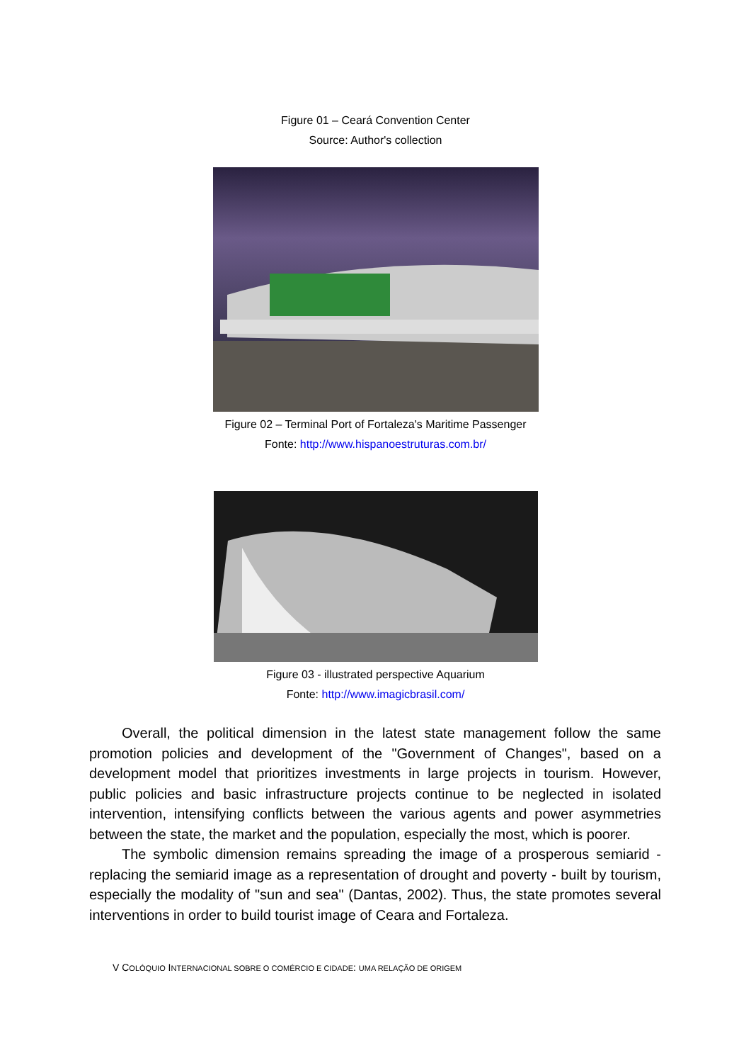Figure 01 – Ceará Convention Center
Source: Author's collection
Figure 02 – Terminal Port of Fortaleza's Maritime Passenger
Fonte: http://www.hispanoestruturas.com.br/
Figure 03 - illustrated perspective Aquarium
Fonte: http://www.imagicbrasil.com/
Overall, the political dimension in the latest state management follow the same promotion policies and development of the "Government of Changes", based on a development model that prioritizes investments in large projects in tourism. However, public policies and basic infrastructure projects continue to be neglected in isolated intervention, intensifying conflicts between the various agents and power asymmetries between the state, the market and the population, especially the most, which is poorer.
The symbolic dimension remains spreading the image of a prosperous semiarid - replacing the semiarid image as a representation of drought and poverty - built by tourism, especially the modality of "sun and sea" (Dantas, 2002). Thus, the state promotes several interventions in order to build tourist image of Ceara and Fortaleza.
V COLÓQUIO INTERNACIONAL SOBRE O COMÉRCIO E CIDADE: UMA RELAÇÃO DE ORIGEM